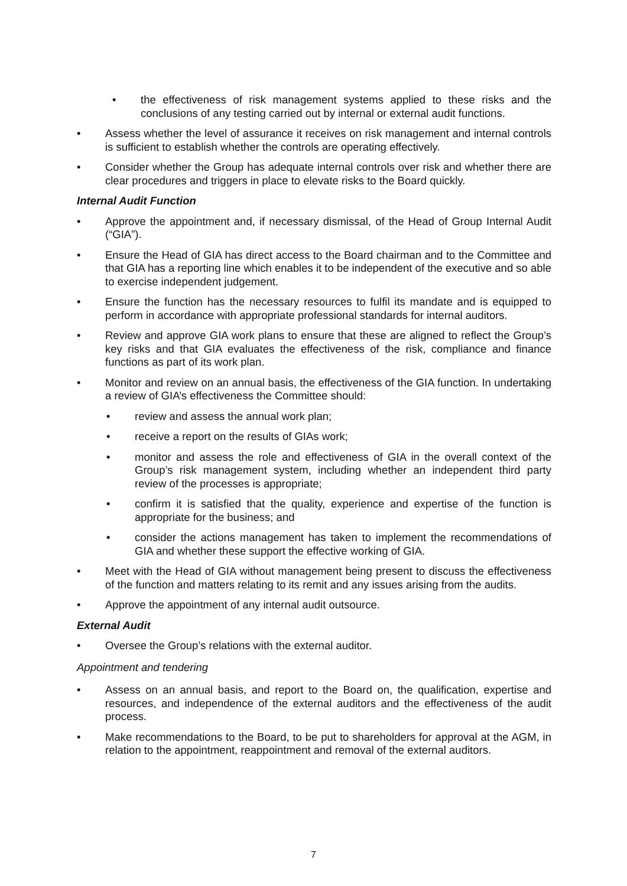• the effectiveness of risk management systems applied to these risks and the conclusions of any testing carried out by internal or external audit functions.
• Assess whether the level of assurance it receives on risk management and internal controls is sufficient to establish whether the controls are operating effectively.
• Consider whether the Group has adequate internal controls over risk and whether there are clear procedures and triggers in place to elevate risks to the Board quickly.
Internal Audit Function
• Approve the appointment and, if necessary dismissal, of the Head of Group Internal Audit (“GIA”).
• Ensure the Head of GIA has direct access to the Board chairman and to the Committee and that GIA has a reporting line which enables it to be independent of the executive and so able to exercise independent judgement.
• Ensure the function has the necessary resources to fulfil its mandate and is equipped to perform in accordance with appropriate professional standards for internal auditors.
• Review and approve GIA work plans to ensure that these are aligned to reflect the Group’s key risks and that GIA evaluates the effectiveness of the risk, compliance and finance functions as part of its work plan.
• Monitor and review on an annual basis, the effectiveness of the GIA function. In undertaking a review of GIA’s effectiveness the Committee should:
• review and assess the annual work plan;
• receive a report on the results of GIAs work;
• monitor and assess the role and effectiveness of GIA in the overall context of the Group’s risk management system, including whether an independent third party review of the processes is appropriate;
• confirm it is satisfied that the quality, experience and expertise of the function is appropriate for the business; and
• consider the actions management has taken to implement the recommendations of GIA and whether these support the effective working of GIA.
• Meet with the Head of GIA without management being present to discuss the effectiveness of the function and matters relating to its remit and any issues arising from the audits.
• Approve the appointment of any internal audit outsource.
External Audit
• Oversee the Group’s relations with the external auditor.
Appointment and tendering
• Assess on an annual basis, and report to the Board on, the qualification, expertise and resources, and independence of the external auditors and the effectiveness of the audit process.
• Make recommendations to the Board, to be put to shareholders for approval at the AGM, in relation to the appointment, reappointment and removal of the external auditors.
7